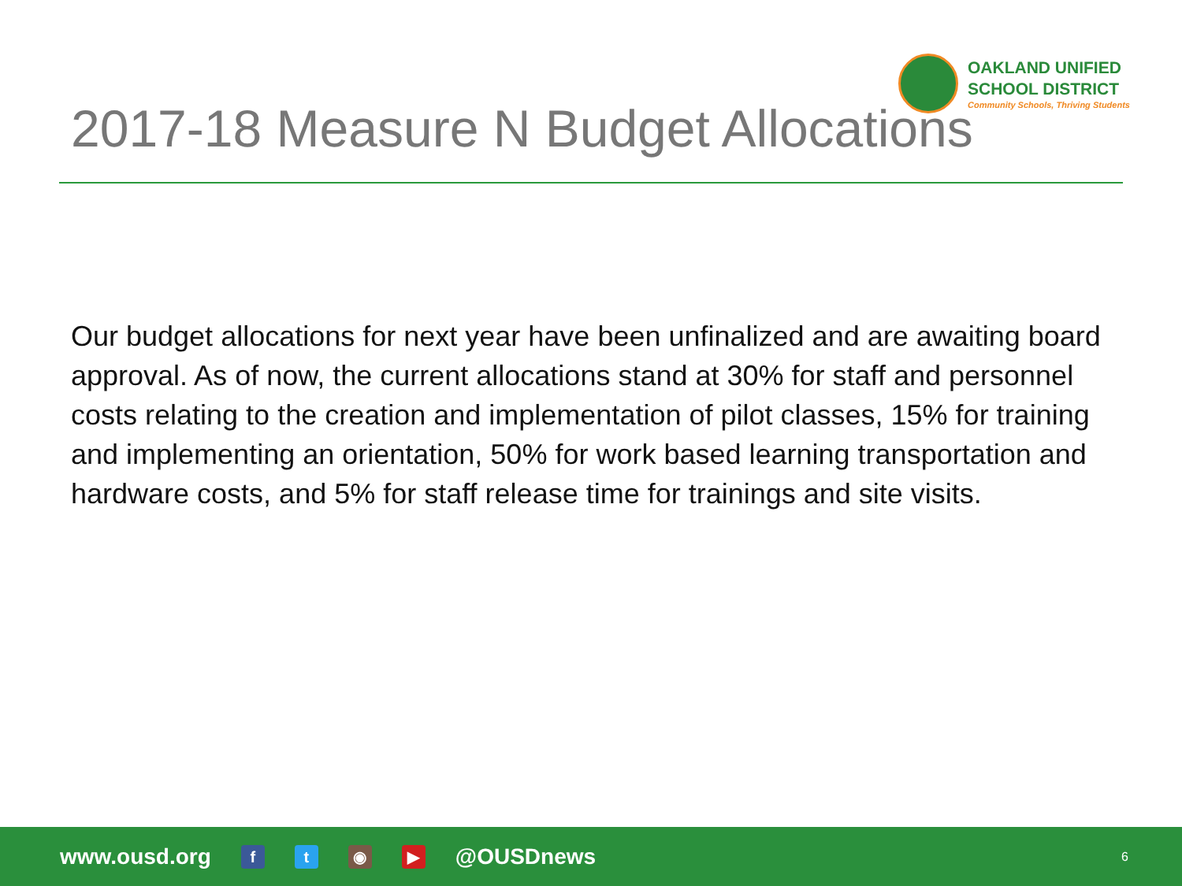OAKLAND UNIFIED
SCHOOL DISTRICT
Community Schools, Thriving Students
2017-18 Measure N Budget Allocations
Our budget allocations for next year have been unfinalized and are awaiting board approval. As of now, the current allocations stand at 30% for staff and personnel costs relating to the creation and implementation of pilot classes, 15% for training and implementing an orientation, 50% for work based learning transportation and hardware costs, and 5% for staff release time for trainings and site visits.
www.ousd.org ft ◉ ▶ @OUSDnews 6